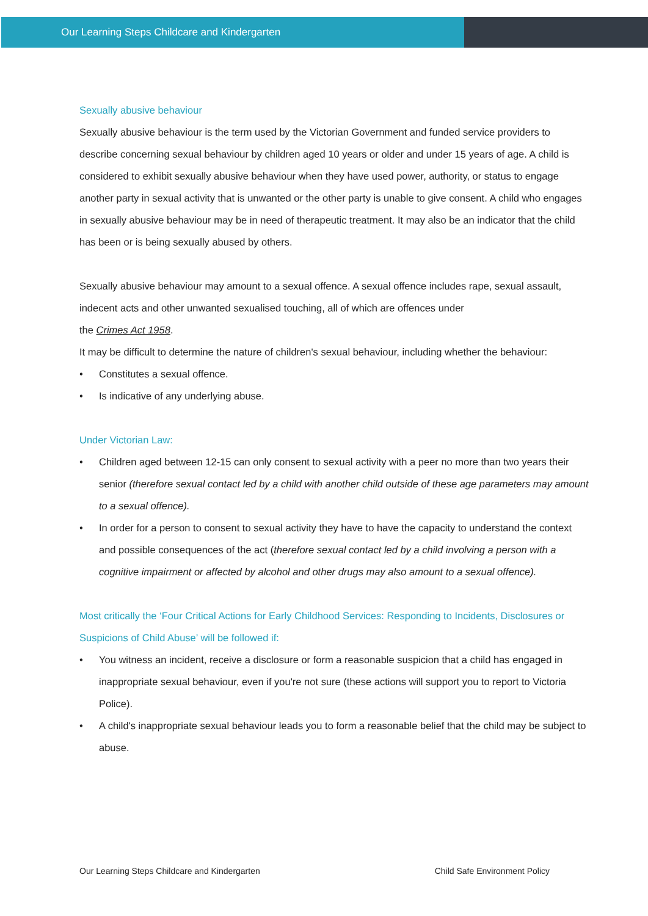Our Learning Steps Childcare and Kindergarten
Sexually abusive behaviour
Sexually abusive behaviour is the term used by the Victorian Government and funded service providers to describe concerning sexual behaviour by children aged 10 years or older and under 15 years of age. A child is considered to exhibit sexually abusive behaviour when they have used power, authority, or status to engage another party in sexual activity that is unwanted or the other party is unable to give consent. A child who engages in sexually abusive behaviour may be in need of therapeutic treatment. It may also be an indicator that the child has been or is being sexually abused by others.
Sexually abusive behaviour may amount to a sexual offence. A sexual offence includes rape, sexual assault, indecent acts and other unwanted sexualised touching, all of which are offences under
the Crimes Act 1958.
It may be difficult to determine the nature of children's sexual behaviour, including whether the behaviour:
• Constitutes a sexual offence.
• Is indicative of any underlying abuse.
Under Victorian Law:
• Children aged between 12-15 can only consent to sexual activity with a peer no more than two years their senior (therefore sexual contact led by a child with another child outside of these age parameters may amount to a sexual offence).
• In order for a person to consent to sexual activity they have to have the capacity to understand the context and possible consequences of the act (therefore sexual contact led by a child involving a person with a cognitive impairment or affected by alcohol and other drugs may also amount to a sexual offence).
Most critically the ‘Four Critical Actions for Early Childhood Services: Responding to Incidents, Disclosures or Suspicions of Child Abuse’ will be followed if:
• You witness an incident, receive a disclosure or form a reasonable suspicion that a child has engaged in inappropriate sexual behaviour, even if you're not sure (these actions will support you to report to Victoria Police).
• A child's inappropriate sexual behaviour leads you to form a reasonable belief that the child may be subject to abuse.
Our Learning Steps Childcare and Kindergarten Child Safe Environment Policy